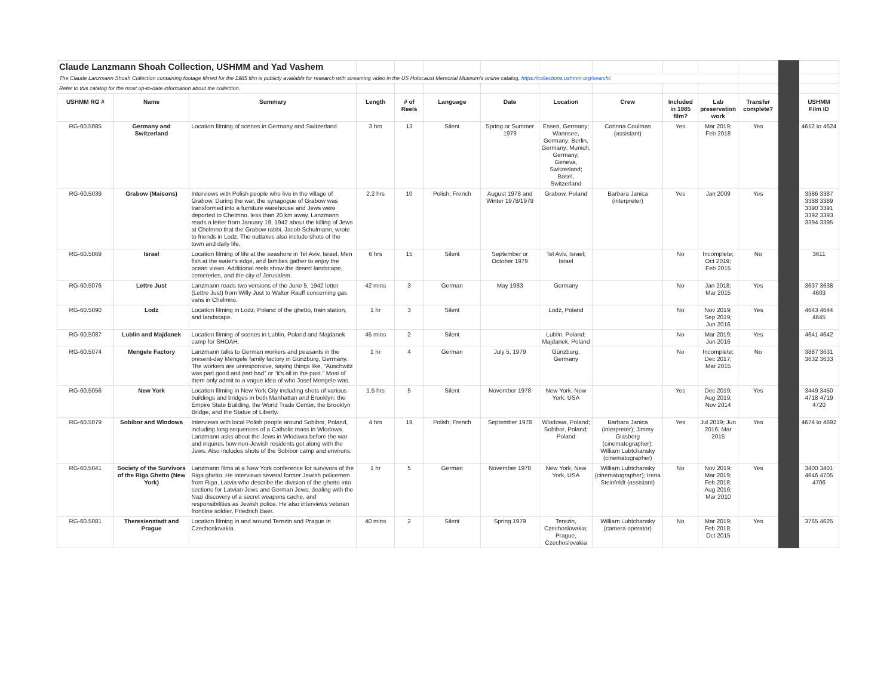| Claude Lanzmann Shoah Collection, USHMM and Yad Vashem | | | | | | | | | | | | | |
| The Claude Lanzmann Shoah Collection containing footage filmed for the 1985 film is publicly available for research with streaming video in the US Holocaust Memorial Museum's online catalog, https://collections.ushmm.org/search/ . | | | | | | | | | | | | | |
| Refer to this catalog for the most up-to-date information about the collection. | | | | | | | | | | | | | |
| USHMM RG # | Name | Summary | Length | # of Reels | Language | Date | Location | Crew | Included in 1985 film? | Lab preservation work | Transfer complete? | | USHMM Film ID |
| RG-60.5085 | Germany and Switzerland | Location filming of scenes in Germany and Switzerland. | 3 hrs | 13 | Silent | Spring or Summer 1979 | Essen, Germany; Wannsee, Germany; Berlin, Germany; Munich, Germany; Geneva, Switzerland; Basel, Switzerland | Corinna Coulmas (assistant) | Yes | Mar 2019; Feb 2018 | Yes | | 4612 to 4624 |
| RG-60.5039 | Grabow (Maisons) | Interviews with Polish people who live in the village of Grabow. During the war, the synagogue of Grabow was transformed into a furniture warehouse and Jews were deported to Chelmno, less than 20 km away. Lanzmann reads a letter from January 19, 1942 about the killing of Jews at Chelmno that the Grabow rabbi, Jacob Schulmann, wrote to friends in Lodz. The outtakes also include shots of the town and daily life. | 2.2 hrs | 10 | Polish; French | August 1978 and Winter 1978/1979 | Grabow, Poland | Barbara Janica (interpreter) | Yes | Jan 2009 | Yes | | 3386 3387 3388 3389 3390 3391 3392 3393 3394 3395 |
| RG-60.5069 | Israel | Location filming of life at the seashore in Tel Aviv, Israel. Men fish at the water's edge, and families gather to enjoy the ocean views. Additional reels show the desert landscape, cemeteries, and the city of Jerusalem. | 6 hrs | 15 | Silent | September or October 1979 | Tel Aviv, Israel; Israel | | No | Incomplete; Oct 2019; Feb 2015 | No | | 3611 |
| RG-60.5076 | Lettre Just | Lanzmann reads two versions of the June 5, 1942 letter (Lettre Just) from Willy Just to Walter Rauff concerning gas vans in Chelmno. | 42 mins | 3 | German | May 1983 | Germany | | No | Jan 2018; Mar 2015 | Yes | | 3637 3638 4603 |
| RG-60.5090 | Lodz | Location filming in Lodz, Poland of the ghetto, train station, and landscape. | 1 hr | 3 | Silent | | Lodz, Poland | | No | Nov 2019; Sep 2019; Jun 2016 | Yes | | 4643 4644 4645 |
| RG-60.5087 | Lublin and Majdanek | Location filming of scenes in Lublin, Poland and Majdanek camp for SHOAH. | 45 mins | 2 | Silent | | Lublin, Poland; Majdanek, Poland | | No | Mar 2019; Jun 2016 | Yes | | 4641 4642 |
| RG-60.5074 | Mengele Factory | Lanzmann talks to German workers and peasants in the present-day Mengele family factory in Günzburg, Germany. The workers are unresponsive, saying things like, “Auschwitz was part good and part bad” or “it's all in the past.” Most of them only admit to a vague idea of who Josef Mengele was. | 1 hr | 4 | German | July 5, 1979 | Günzburg, Germany | | No | Incomplete; Dec 2017; Mar 2015 | No | | 3887 3631 3632 3633 |
| RG-60.5056 | New York | Location filming in New York City including shots of various buildings and bridges in both Manhattan and Brooklyn: the Empire State Building, the World Trade Center, the Brooklyn Bridge, and the Statue of Liberty. | 1.5 hrs | 5 | Silent | November 1978 | New York, New York, USA | | Yes | Dec 2019; Aug 2019; Nov 2014 | Yes | | 3449 3450 4718 4719 4720 |
| RG-60.5079 | Sobibor and Wlodowa | Interviews with local Polish people around Sobibor, Poland, including long sequences of a Catholic mass in Wlodowa. Lanzmann asks about the Jews in Wlodawa before the war and inquires how non-Jewish residents got along with the Jews. Also includes shots of the Sobibor camp and environs. | 4 hrs | 19 | Polish; French | September 1978 | Wlodowa, Poland; Sobibor, Poland; Poland | Barbara Janica (interpreter); Jimmy Glasberg (cinematographer); William Lubtchansky (cinematographer) | Yes | Jul 2019; Jun 2016; Mar 2015 | Yes | | 4674 to 4692 |
| RG-60.5041 | Society of the Survivors of the Riga Ghetto (New York) | Lanzmann films at a New York conference for survivors of the Riga ghetto. He interviews several former Jewish policemen from Riga, Latvia who describe the division of the ghetto into sections for Latvian Jews and German Jews, dealing with the Nazi discovery of a secret weapons cache, and responsibilities as Jewish police. He also interviews veteran frontline soldier, Friedrich Baer. | 1 hr | 5 | German | November 1978 | New York, New York, USA | William Lubtchansky (cinematographer); Irena Steinfeldt (assistant) | No | Nov 2019; Mar 2019; Feb 2018; Aug 2016; Mar 2010 | Yes | | 3400 3401 4646 4705 4706 |
| RG-60.5081 | Theresienstadt and Prague | Location filming in and around Terezin and Prague in Czechoslovakia. | 40 mins | 2 | Silent | Spring 1979 | Terezin, Czechoslovakia; Prague, Czechoslovakia | William Lubtchansky (camera operator) | No | Mar 2019; Feb 2018; Oct 2015 | Yes | | 3765 4625 |